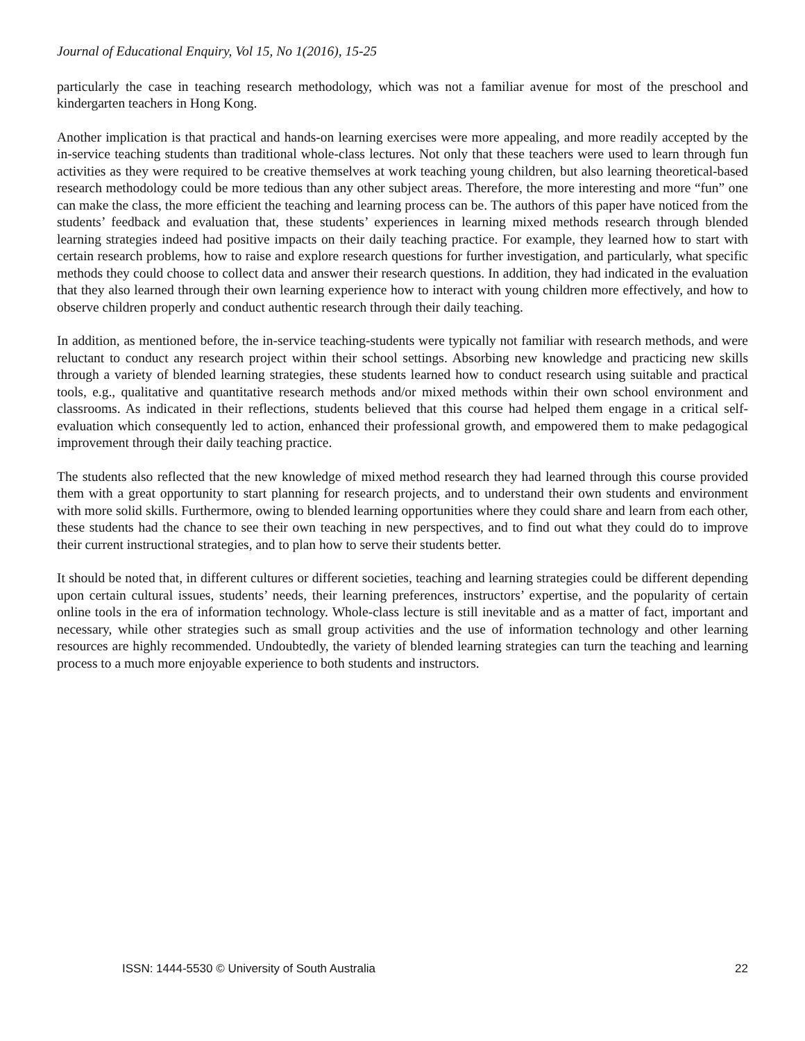Journal of Educational Enquiry, Vol 15, No 1(2016), 15-25
particularly the case in teaching research methodology, which was not a familiar avenue for most of the preschool and kindergarten teachers in Hong Kong.
Another implication is that practical and hands-on learning exercises were more appealing, and more readily accepted by the in-service teaching students than traditional whole-class lectures. Not only that these teachers were used to learn through fun activities as they were required to be creative themselves at work teaching young children, but also learning theoretical-based research methodology could be more tedious than any other subject areas. Therefore, the more interesting and more “fun” one can make the class, the more efficient the teaching and learning process can be. The authors of this paper have noticed from the students’ feedback and evaluation that, these students’ experiences in learning mixed methods research through blended learning strategies indeed had positive impacts on their daily teaching practice. For example, they learned how to start with certain research problems, how to raise and explore research questions for further investigation, and particularly, what specific methods they could choose to collect data and answer their research questions. In addition, they had indicated in the evaluation that they also learned through their own learning experience how to interact with young children more effectively, and how to observe children properly and conduct authentic research through their daily teaching.
In addition, as mentioned before, the in-service teaching-students were typically not familiar with research methods, and were reluctant to conduct any research project within their school settings. Absorbing new knowledge and practicing new skills through a variety of blended learning strategies, these students learned how to conduct research using suitable and practical tools, e.g., qualitative and quantitative research methods and/or mixed methods within their own school environment and classrooms. As indicated in their reflections, students believed that this course had helped them engage in a critical self-evaluation which consequently led to action, enhanced their professional growth, and empowered them to make pedagogical improvement through their daily teaching practice.
The students also reflected that the new knowledge of mixed method research they had learned through this course provided them with a great opportunity to start planning for research projects, and to understand their own students and environment with more solid skills. Furthermore, owing to blended learning opportunities where they could share and learn from each other, these students had the chance to see their own teaching in new perspectives, and to find out what they could do to improve their current instructional strategies, and to plan how to serve their students better.
It should be noted that, in different cultures or different societies, teaching and learning strategies could be different depending upon certain cultural issues, students’ needs, their learning preferences, instructors’ expertise, and the popularity of certain online tools in the era of information technology. Whole-class lecture is still inevitable and as a matter of fact, important and necessary, while other strategies such as small group activities and the use of information technology and other learning resources are highly recommended. Undoubtedly, the variety of blended learning strategies can turn the teaching and learning process to a much more enjoyable experience to both students and instructors.
ISSN: 1444-5530 © University of South Australia 22